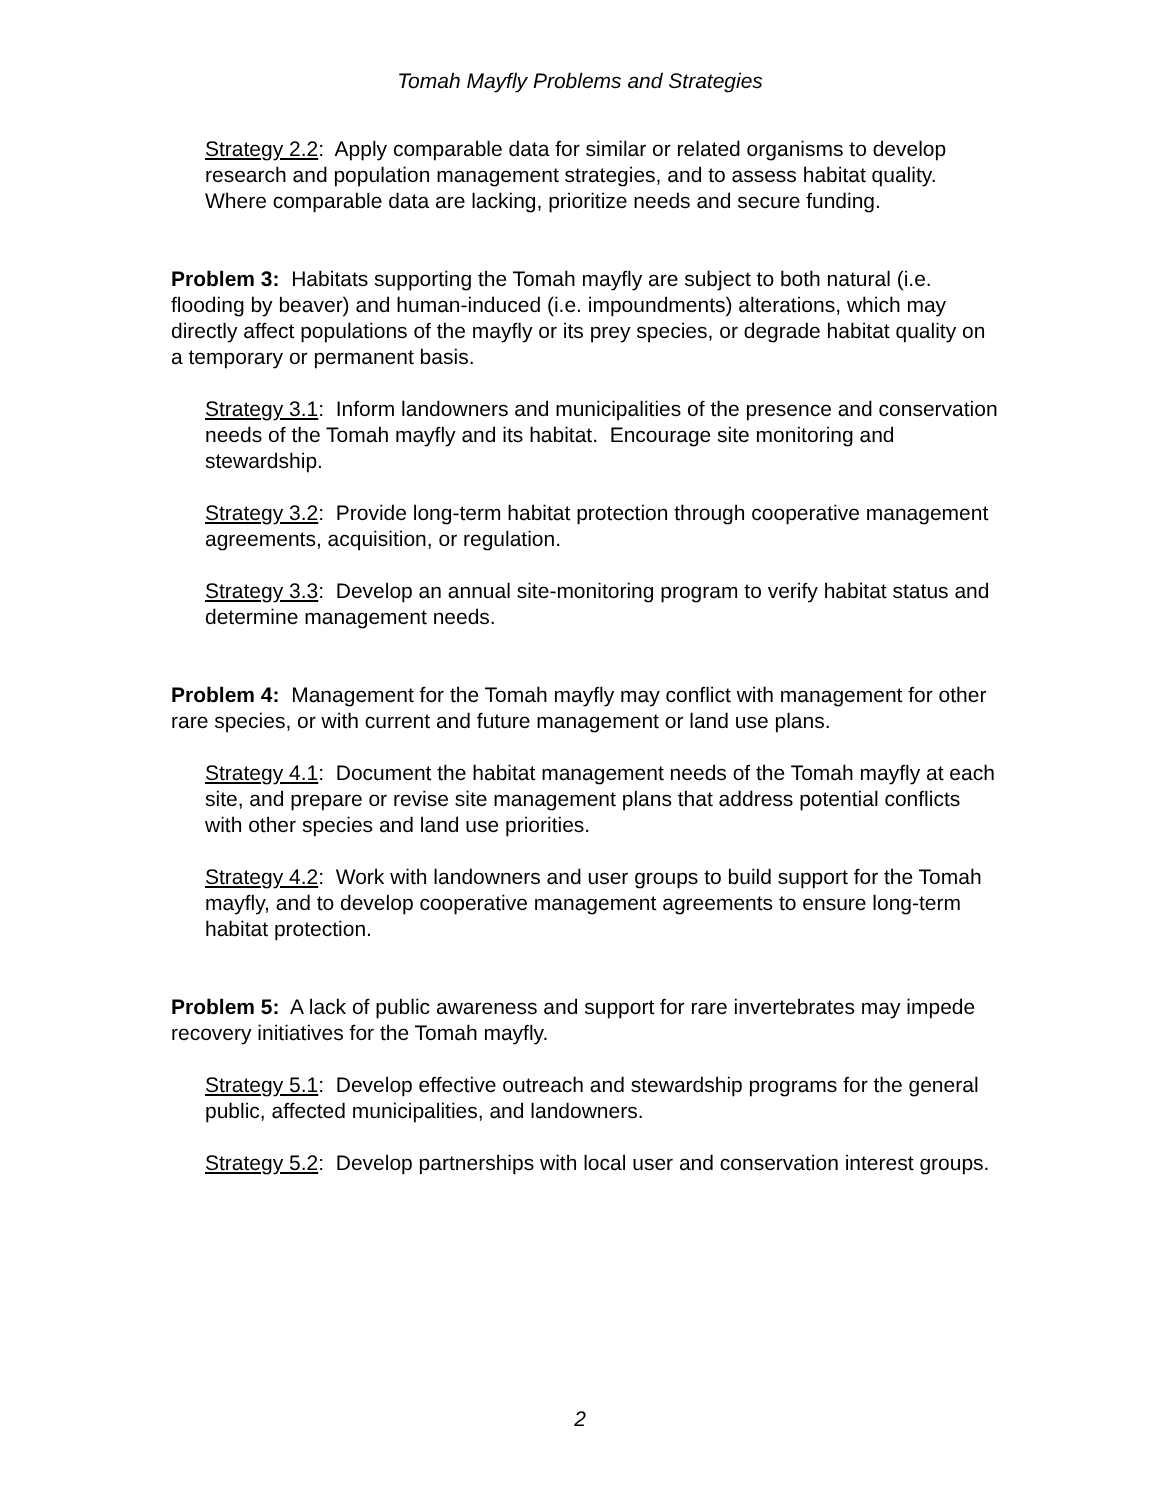Tomah Mayfly Problems and Strategies
Strategy 2.2: Apply comparable data for similar or related organisms to develop research and population management strategies, and to assess habitat quality. Where comparable data are lacking, prioritize needs and secure funding.
Problem 3: Habitats supporting the Tomah mayfly are subject to both natural (i.e. flooding by beaver) and human-induced (i.e. impoundments) alterations, which may directly affect populations of the mayfly or its prey species, or degrade habitat quality on a temporary or permanent basis.
Strategy 3.1: Inform landowners and municipalities of the presence and conservation needs of the Tomah mayfly and its habitat. Encourage site monitoring and stewardship.
Strategy 3.2: Provide long-term habitat protection through cooperative management agreements, acquisition, or regulation.
Strategy 3.3: Develop an annual site-monitoring program to verify habitat status and determine management needs.
Problem 4: Management for the Tomah mayfly may conflict with management for other rare species, or with current and future management or land use plans.
Strategy 4.1: Document the habitat management needs of the Tomah mayfly at each site, and prepare or revise site management plans that address potential conflicts with other species and land use priorities.
Strategy 4.2: Work with landowners and user groups to build support for the Tomah mayfly, and to develop cooperative management agreements to ensure long-term habitat protection.
Problem 5: A lack of public awareness and support for rare invertebrates may impede recovery initiatives for the Tomah mayfly.
Strategy 5.1: Develop effective outreach and stewardship programs for the general public, affected municipalities, and landowners.
Strategy 5.2: Develop partnerships with local user and conservation interest groups.
2